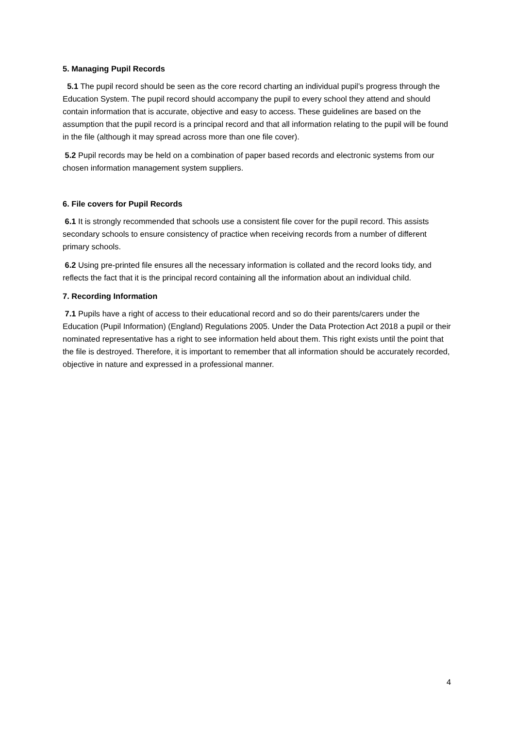5. Managing Pupil Records
5.1 The pupil record should be seen as the core record charting an individual pupil’s progress through the Education System. The pupil record should accompany the pupil to every school they attend and should contain information that is accurate, objective and easy to access. These guidelines are based on the assumption that the pupil record is a principal record and that all information relating to the pupil will be found in the file (although it may spread across more than one file cover).
5.2 Pupil records may be held on a combination of paper based records and electronic systems from our chosen information management system suppliers.
6. File covers for Pupil Records
6.1 It is strongly recommended that schools use a consistent file cover for the pupil record. This assists secondary schools to ensure consistency of practice when receiving records from a number of different primary schools.
6.2 Using pre-printed file ensures all the necessary information is collated and the record looks tidy, and reflects the fact that it is the principal record containing all the information about an individual child.
7. Recording Information
7.1 Pupils have a right of access to their educational record and so do their parents/carers under the Education (Pupil Information) (England) Regulations 2005. Under the Data Protection Act 2018 a pupil or their nominated representative has a right to see information held about them. This right exists until the point that the file is destroyed. Therefore, it is important to remember that all information should be accurately recorded, objective in nature and expressed in a professional manner.
4